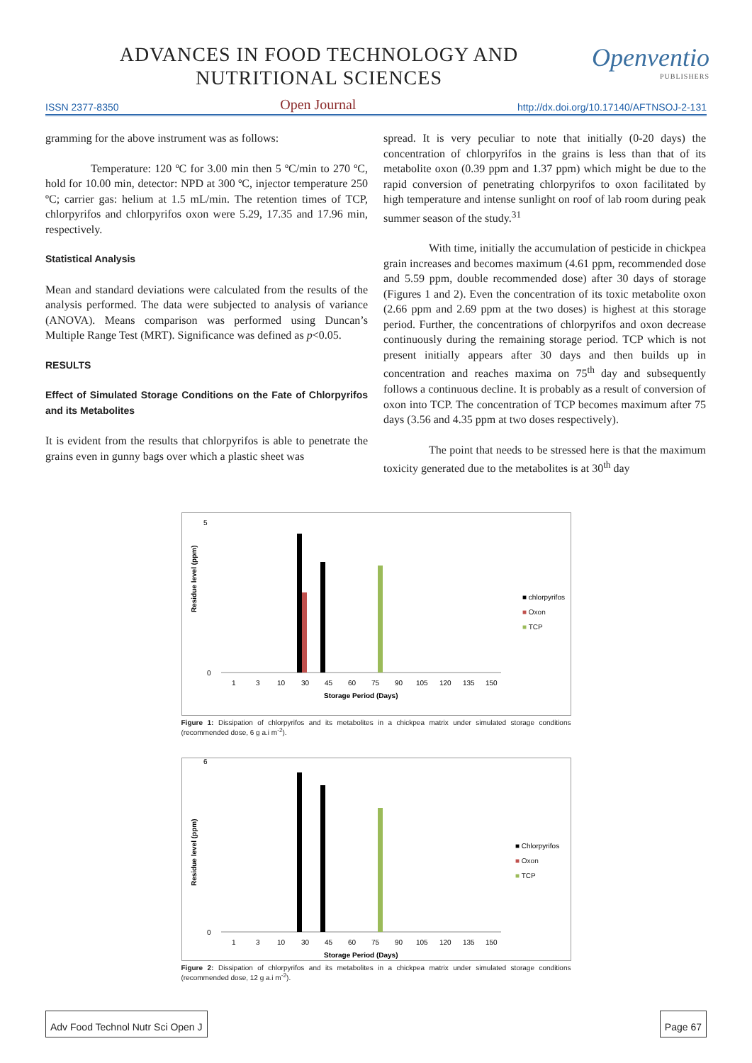ADVANCES IN FOOD TECHNOLOGY AND
NUTRITIONAL SCIENCES
Openventio
PUBLISHERS
ISSN 2377-8350 Open Journal http://dx.doi.org/10.17140/AFTNSOJ-2-131
gramming for the above instrument was as follows:
Temperature: 120 ºC for 3.00 min then 5 ºC/min to 270 ºC, hold for 10.00 min, detector: NPD at 300 ºC, injector temperature 250 ºC; carrier gas: helium at 1.5 mL/min. The retention times of TCP, chlorpyrifos and chlorpyrifos oxon were 5.29, 17.35 and 17.96 min, respectively.
Statistical Analysis
Mean and standard deviations were calculated from the results of the analysis performed. The data were subjected to analysis of variance (ANOVA). Means comparison was performed using Duncan’s Multiple Range Test (MRT). Significance was defined as p<0.05.
RESULTS
Effect of Simulated Storage Conditions on the Fate of Chlorpyrifos and its Metabolites
It is evident from the results that chlorpyrifos is able to penetrate the grains even in gunny bags over which a plastic sheet was
spread. It is very peculiar to note that initially (0-20 days) the concentration of chlorpyrifos in the grains is less than that of its metabolite oxon (0.39 ppm and 1.37 ppm) which might be due to the rapid conversion of penetrating chlorpyrifos to oxon facilitated by high temperature and intense sunlight on roof of lab room during peak summer season of the study.<sup>31</sup>
With time, initially the accumulation of pesticide in chickpea grain increases and becomes maximum (4.61 ppm, recommended dose and 5.59 ppm, double recommended dose) after 30 days of storage (Figures 1 and 2). Even the concentration of its toxic metabolite oxon (2.66 ppm and 2.69 ppm at the two doses) is highest at this storage period. Further, the concentrations of chlorpyrifos and oxon decrease continuously during the remaining storage period. TCP which is not present initially appears after 30 days and then builds up in concentration and reaches maxima on 75<sup>th</sup> day and subsequently follows a continuous decline. It is probably as a result of conversion of oxon into TCP. The concentration of TCP becomes maximum after 75 days (3.56 and 4.35 ppm at two doses respectively).
The point that needs to be stressed here is that the maximum toxicity generated due to the metabolites is at 30<sup>th</sup> day
Residue level (ppm)
0
5
1
3
10
30
45
60
75
90
105
120
135
150
Storage Period (Days)
■ chlorpyrifos
■ Oxon
■ TCP
Figure 1: Dissipation of chlorpyrifos and its metabolites in a chickpea matrix under simulated storage conditions (recommended dose, 6 g a.i m<sup>-2</sup>).
Residue level (ppm)
0
6
1
3
10
30
45
60
75
90
105
120
135
150
Storage Period (Days)
■ Chlorpyrifos
■ Oxon
■ TCP
Figure 2: Dissipation of chlorpyrifos and its metabolites in a chickpea matrix under simulated storage conditions (recommended dose, 12 g a.i m<sup>-2</sup>).
Adv Food Technol Nutr Sci Open J
Page 67